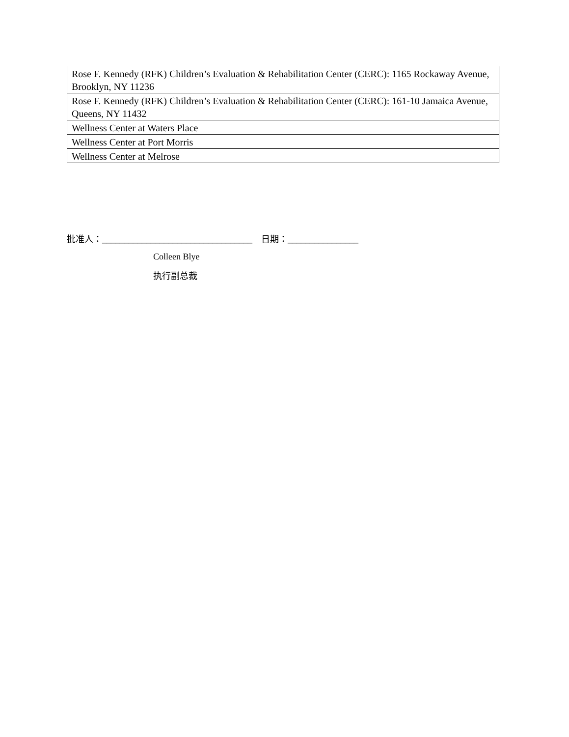| Rose F. Kennedy (RFK) Children’s Evaluation & Rehabilitation Center (CERC): 1165 Rockaway Avenue, Brooklyn, NY 11236 |
| Rose F. Kennedy (RFK) Children’s Evaluation & Rehabilitation Center (CERC): 161-10 Jamaica Avenue, Queens, NY 11432 |
| Wellness Center at Waters Place |
| Wellness Center at Port Morris |
| Wellness Center at Melrose |
批准人：__________________________________ 日期：________________
Colleen Blye
执行副总裁